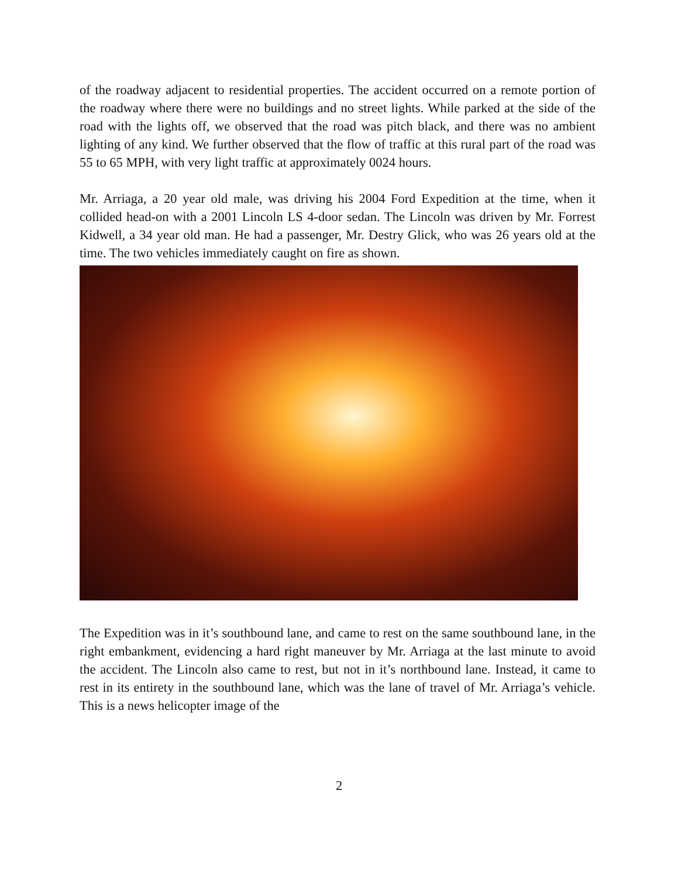of the roadway adjacent to residential properties. The accident occurred on a remote portion of the roadway where there were no buildings and no street lights. While parked at the side of the road with the lights off, we observed that the road was pitch black, and there was no ambient lighting of any kind. We further observed that the flow of traffic at this rural part of the road was 55 to 65 MPH, with very light traffic at approximately 0024 hours.
Mr. Arriaga, a 20 year old male, was driving his 2004 Ford Expedition at the time, when it collided head-on with a 2001 Lincoln LS 4-door sedan. The Lincoln was driven by Mr. Forrest Kidwell, a 34 year old man. He had a passenger, Mr. Destry Glick, who was 26 years old at the time. The two vehicles immediately caught on fire as shown.
The Expedition was in it’s southbound lane, and came to rest on the same southbound lane, in the right embankment, evidencing a hard right maneuver by Mr. Arriaga at the last minute to avoid the accident. The Lincoln also came to rest, but not in it’s northbound lane. Instead, it came to rest in its entirety in the southbound lane, which was the lane of travel of Mr. Arriaga’s vehicle. This is a news helicopter image of the
2